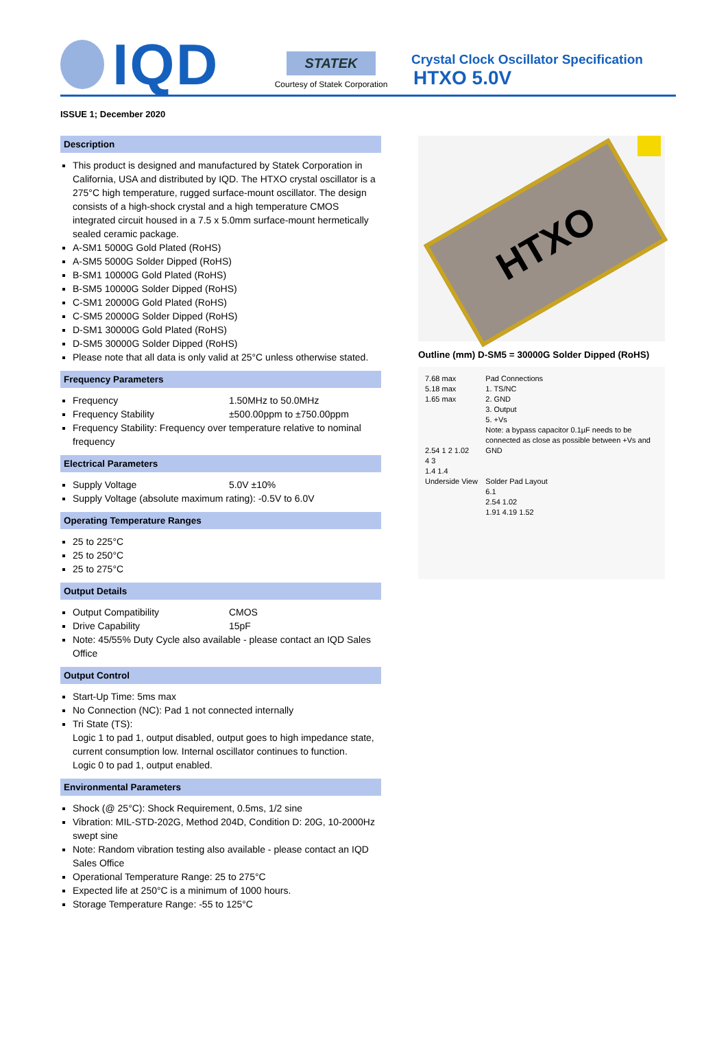IQD
STATEK
Courtesy of Statek Corporation
Crystal Clock Oscillator Specification
HTXO 5.0V
ISSUE 1; December 2020
Description
This product is designed and manufactured by Statek Corporation in California, USA and distributed by IQD. The HTXO crystal oscillator is a 275°C high temperature, rugged surface-mount oscillator. The design consists of a high-shock crystal and a high temperature CMOS integrated circuit housed in a 7.5 x 5.0mm surface-mount hermetically sealed ceramic package.
A-SM1 5000G Gold Plated (RoHS)
A-SM5 5000G Solder Dipped (RoHS)
B-SM1 10000G Gold Plated (RoHS)
B-SM5 10000G Solder Dipped (RoHS)
C-SM1 20000G Gold Plated (RoHS)
C-SM5 20000G Solder Dipped (RoHS)
D-SM1 30000G Gold Plated (RoHS)
D-SM5 30000G Solder Dipped (RoHS)
Please note that all data is only valid at 25°C unless otherwise stated.
Frequency Parameters
Frequency 1.50MHz to 50.0MHz
Frequency Stability ±500.00ppm to ±750.00ppm
Frequency Stability: Frequency over temperature relative to nominal frequency
Electrical Parameters
Supply Voltage 5.0V ±10%
Supply Voltage (absolute maximum rating): -0.5V to 6.0V
Operating Temperature Ranges
25 to 225°C
25 to 250°C
25 to 275°C
Output Details
Output Compatibility CMOS
Drive Capability 15pF
Note: 45/55% Duty Cycle also available - please contact an IQD Sales Office
Output Control
Start-Up Time: 5ms max
No Connection (NC): Pad 1 not connected internally
Tri State (TS):
Logic 1 to pad 1, output disabled, output goes to high impedance state, current consumption low. Internal oscillator continues to function.
Logic 0 to pad 1, output enabled.
Environmental Parameters
Shock (@ 25°C): Shock Requirement, 0.5ms, 1/2 sine
Vibration: MIL-STD-202G, Method 204D, Condition D: 20G, 10-2000Hz swept sine
Note: Random vibration testing also available - please contact an IQD Sales Office
Operational Temperature Range: 25 to 275°C
Expected life at 250°C is a minimum of 1000 hours.
Storage Temperature Range: -55 to 125°C
HTXO
Outline (mm) D-SM5 = 30000G Solder Dipped (RoHS)
7.68 max
5.18 max
1.65 max
2.54 1 2 1.02
4 3
1.4 1.4
Underside View
Pad Connections
1. TS/NC
2. GND
3. Output
5. +Vs
Note: a bypass capacitor 0.1µF needs to be connected as close as possible between +Vs and GND
Solder Pad Layout
6.1
2.54 1.02
1.91 4.19 1.52